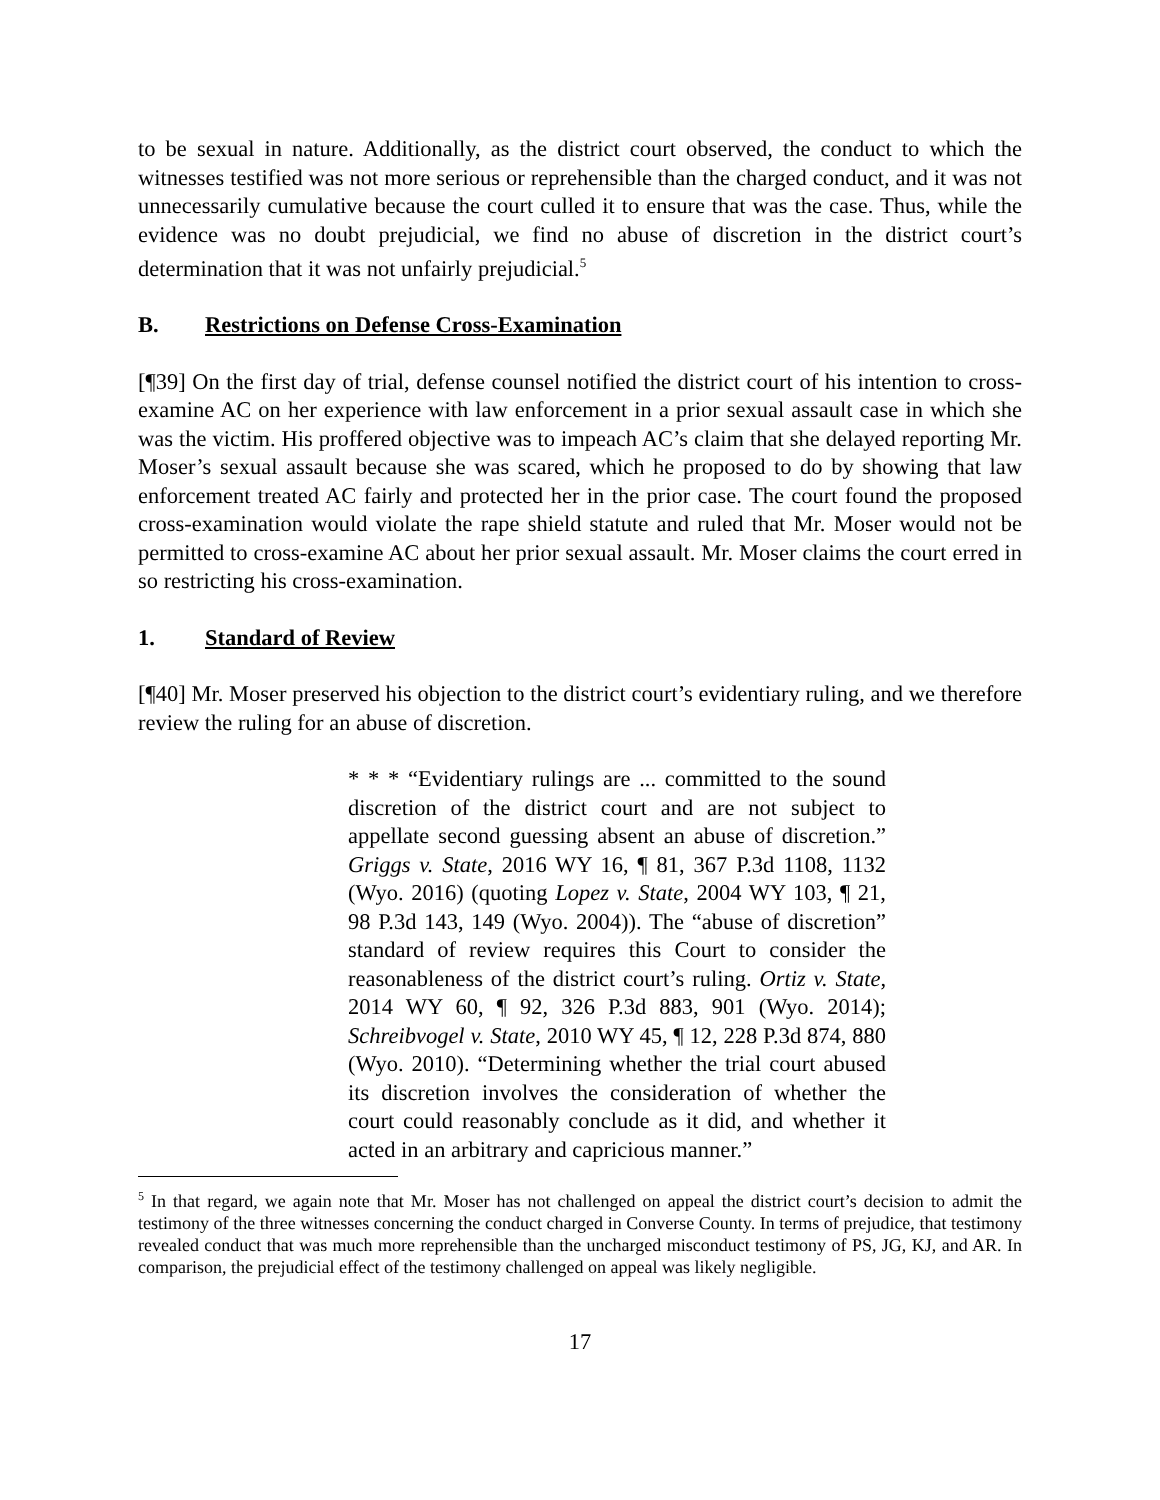to be sexual in nature. Additionally, as the district court observed, the conduct to which the witnesses testified was not more serious or reprehensible than the charged conduct, and it was not unnecessarily cumulative because the court culled it to ensure that was the case. Thus, while the evidence was no doubt prejudicial, we find no abuse of discretion in the district court’s determination that it was not unfairly prejudicial.<sup>5</sup>
B. Restrictions on Defense Cross-Examination
[¶39] On the first day of trial, defense counsel notified the district court of his intention to cross-examine AC on her experience with law enforcement in a prior sexual assault case in which she was the victim. His proffered objective was to impeach AC’s claim that she delayed reporting Mr. Moser’s sexual assault because she was scared, which he proposed to do by showing that law enforcement treated AC fairly and protected her in the prior case. The court found the proposed cross-examination would violate the rape shield statute and ruled that Mr. Moser would not be permitted to cross-examine AC about her prior sexual assault. Mr. Moser claims the court erred in so restricting his cross-examination.
1. Standard of Review
[¶40] Mr. Moser preserved his objection to the district court’s evidentiary ruling, and we therefore review the ruling for an abuse of discretion.
* * * “Evidentiary rulings are ... committed to the sound discretion of the district court and are not subject to appellate second guessing absent an abuse of discretion.” Griggs v. State, 2016 WY 16, ¶ 81, 367 P.3d 1108, 1132 (Wyo. 2016) (quoting Lopez v. State, 2004 WY 103, ¶ 21, 98 P.3d 143, 149 (Wyo. 2004)). The “abuse of discretion” standard of review requires this Court to consider the reasonableness of the district court’s ruling. Ortiz v. State, 2014 WY 60, ¶ 92, 326 P.3d 883, 901 (Wyo. 2014); Schreibvogel v. State, 2010 WY 45, ¶ 12, 228 P.3d 874, 880 (Wyo. 2010). “Determining whether the trial court abused its discretion involves the consideration of whether the court could reasonably conclude as it did, and whether it acted in an arbitrary and capricious manner.”
<sup>5</sup> In that regard, we again note that Mr. Moser has not challenged on appeal the district court’s decision to admit the testimony of the three witnesses concerning the conduct charged in Converse County. In terms of prejudice, that testimony revealed conduct that was much more reprehensible than the uncharged misconduct testimony of PS, JG, KJ, and AR. In comparison, the prejudicial effect of the testimony challenged on appeal was likely negligible.
17